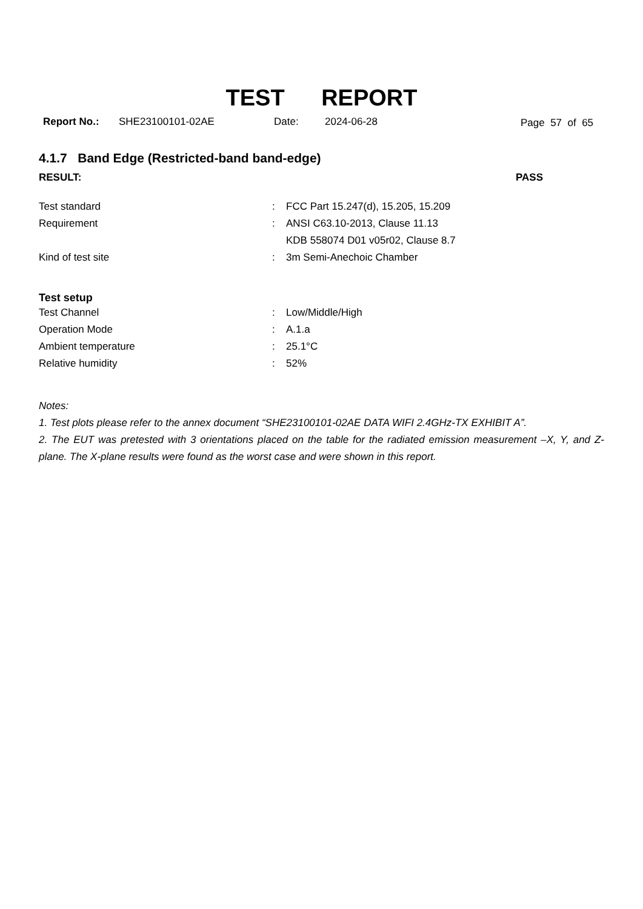TEST REPORT
Report No.: SHE23100101-02AE Date: 2024-06-28 Page 57 of 65
4.1.7 Band Edge (Restricted-band band-edge)
RESULT: PASS
| Test standard | : | FCC Part 15.247(d), 15.205, 15.209 |
| Requirement | : | ANSI C63.10-2013, Clause 11.13 |
| | | KDB 558074 D01 v05r02, Clause 8.7 |
| Kind of test site | : | 3m Semi-Anechoic Chamber |
Test setup
| Test Channel | : | Low/Middle/High |
| Operation Mode | : | A.1.a |
| Ambient temperature | : | 25.1°C |
| Relative humidity | : | 52% |
Notes:
1. Test plots please refer to the annex document “SHE23100101-02AE DATA WIFI 2.4GHz-TX EXHIBIT A”.
2. The EUT was pretested with 3 orientations placed on the table for the radiated emission measurement –X, Y, and Z-plane. The X-plane results were found as the worst case and were shown in this report.